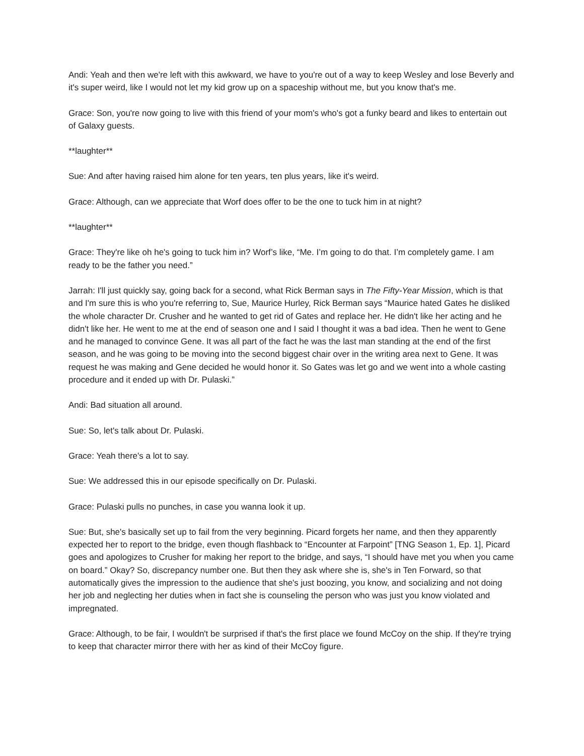Andi: Yeah and then we're left with this awkward, we have to you're out of a way to keep Wesley and lose Beverly and it's super weird, like I would not let my kid grow up on a spaceship without me, but you know that's me.
Grace: Son, you're now going to live with this friend of your mom's who's got a funky beard and likes to entertain out of Galaxy guests.
**laughter**
Sue: And after having raised him alone for ten years, ten plus years, like it's weird.
Grace: Although, can we appreciate that Worf does offer to be the one to tuck him in at night?
**laughter**
Grace: They're like oh he's going to tuck him in? Worf’s like, “Me. I’m going to do that. I’m completely game. I am ready to be the father you need.”
Jarrah: I'll just quickly say, going back for a second, what Rick Berman says in The Fifty-Year Mission, which is that and I'm sure this is who you're referring to, Sue, Maurice Hurley, Rick Berman says “Maurice hated Gates he disliked the whole character Dr. Crusher and he wanted to get rid of Gates and replace her. He didn't like her acting and he didn't like her. He went to me at the end of season one and I said I thought it was a bad idea. Then he went to Gene and he managed to convince Gene. It was all part of the fact he was the last man standing at the end of the first season, and he was going to be moving into the second biggest chair over in the writing area next to Gene. It was request he was making and Gene decided he would honor it. So Gates was let go and we went into a whole casting procedure and it ended up with Dr. Pulaski.”
Andi: Bad situation all around.
Sue: So, let's talk about Dr. Pulaski.
Grace: Yeah there's a lot to say.
Sue: We addressed this in our episode specifically on Dr. Pulaski.
Grace: Pulaski pulls no punches, in case you wanna look it up.
Sue: But, she's basically set up to fail from the very beginning. Picard forgets her name, and then they apparently expected her to report to the bridge, even though flashback to “Encounter at Farpoint” [TNG Season 1, Ep. 1], Picard goes and apologizes to Crusher for making her report to the bridge, and says, “I should have met you when you came on board.” Okay? So, discrepancy number one. But then they ask where she is, she's in Ten Forward, so that automatically gives the impression to the audience that she's just boozing, you know, and socializing and not doing her job and neglecting her duties when in fact she is counseling the person who was just you know violated and impregnated.
Grace: Although, to be fair, I wouldn't be surprised if that's the first place we found McCoy on the ship. If they're trying to keep that character mirror there with her as kind of their McCoy figure.